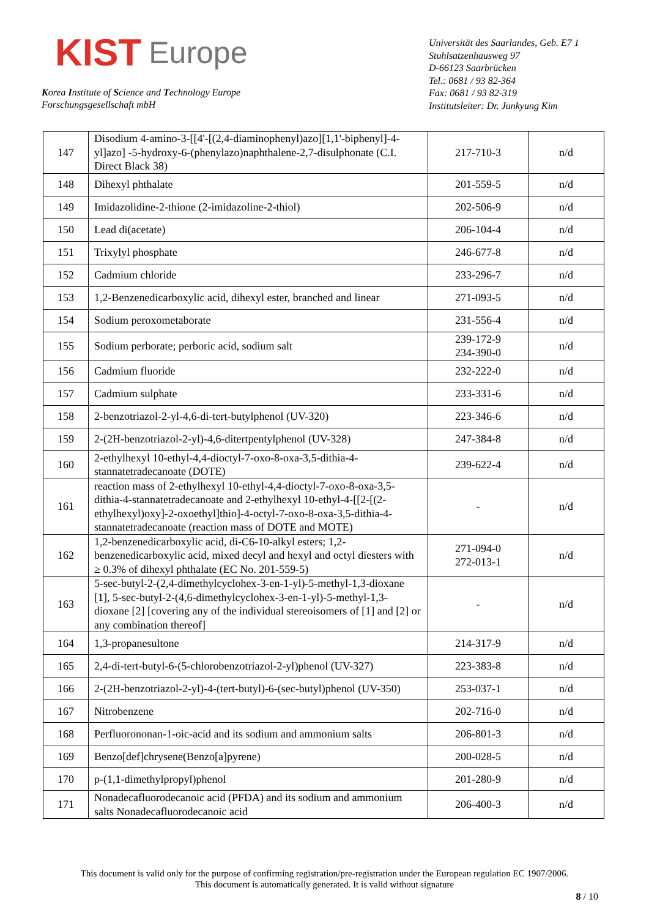KIST Europe
Korea Institute of Science and Technology Europe
Forschungsgesellschaft mbH
Universität des Saarlandes, Geb. E7 1
Stuhlsatzenhausweg 97
D-66123 Saarbrücken
Tel.: 0681 / 93 82-364
Fax: 0681 / 93 82-319
Institutsleiter: Dr. Junkyung Kim
| 147 | Disodium 4-amino-3-[[4'-[(2,4-diaminophenyl)azo][1,1'-biphenyl]-4-yl]azo] -5-hydroxy-6-(phenylazo)naphthalene-2,7-disulphonate (C.I. Direct Black 38) | 217-710-3 | n/d |
| 148 | Dihexyl phthalate | 201-559-5 | n/d |
| 149 | Imidazolidine-2-thione (2-imidazoline-2-thiol) | 202-506-9 | n/d |
| 150 | Lead di(acetate) | 206-104-4 | n/d |
| 151 | Trixylyl phosphate | 246-677-8 | n/d |
| 152 | Cadmium chloride | 233-296-7 | n/d |
| 153 | 1,2-Benzenedicarboxylic acid, dihexyl ester, branched and linear | 271-093-5 | n/d |
| 154 | Sodium peroxometaborate | 231-556-4 | n/d |
| 155 | Sodium perborate; perboric acid, sodium salt | 239-172-9 234-390-0 | n/d |
| 156 | Cadmium fluoride | 232-222-0 | n/d |
| 157 | Cadmium sulphate | 233-331-6 | n/d |
| 158 | 2-benzotriazol-2-yl-4,6-di-tert-butylphenol (UV-320) | 223-346-6 | n/d |
| 159 | 2-(2H-benzotriazol-2-yl)-4,6-ditertpentylphenol (UV-328) | 247-384-8 | n/d |
| 160 | 2-ethylhexyl 10-ethyl-4,4-dioctyl-7-oxo-8-oxa-3,5-dithia-4-stannatetradecanoate (DOTE) | 239-622-4 | n/d |
| 161 | reaction mass of 2-ethylhexyl 10-ethyl-4,4-dioctyl-7-oxo-8-oxa-3,5-dithia-4-stannatetradecanoate and 2-ethylhexyl 10-ethyl-4-[[2-[(2-ethylhexyl)oxy]-2-oxoethyl]thio]-4-octyl-7-oxo-8-oxa-3,5-dithia-4-stannatetradecanoate (reaction mass of DOTE and MOTE) | - | n/d |
| 162 | 1,2-benzenedicarboxylic acid, di-C6-10-alkyl esters; 1,2-benzenedicarboxylic acid, mixed decyl and hexyl and octyl diesters with ≥ 0.3% of dihexyl phthalate (EC No. 201-559-5) | 271-094-0 272-013-1 | n/d |
| 163 | 5-sec-butyl-2-(2,4-dimethylcyclohex-3-en-1-yl)-5-methyl-1,3-dioxane [1], 5-sec-butyl-2-(4,6-dimethylcyclohex-3-en-1-yl)-5-methyl-1,3-dioxane [2] [covering any of the individual stereoisomers of [1] and [2] or any combination thereof] | - | n/d |
| 164 | 1,3-propanesultone | 214-317-9 | n/d |
| 165 | 2,4-di-tert-butyl-6-(5-chlorobenzotriazol-2-yl)phenol (UV-327) | 223-383-8 | n/d |
| 166 | 2-(2H-benzotriazol-2-yl)-4-(tert-butyl)-6-(sec-butyl)phenol (UV-350) | 253-037-1 | n/d |
| 167 | Nitrobenzene | 202-716-0 | n/d |
| 168 | Perfluorononan-1-oic-acid and its sodium and ammonium salts | 206-801-3 | n/d |
| 169 | Benzo[def]chrysene(Benzo[a]pyrene) | 200-028-5 | n/d |
| 170 | p-(1,1-dimethylpropyl)phenol | 201-280-9 | n/d |
| 171 | Nonadecafluorodecanoic acid (PFDA) and its sodium and ammonium salts Nonadecafluorodecanoic acid | 206-400-3 | n/d |
This document is valid only for the purpose of confirming registration/pre-registration under the European regulation EC 1907/2006.
This document is automatically generated. It is valid without signature
8 / 10